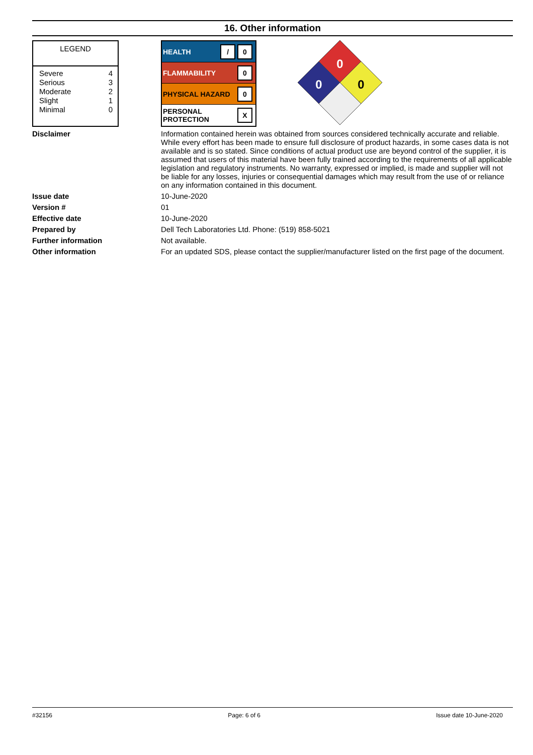16. Other information
LEGEND
| Severe | 4 |
| Serious | 3 |
| Moderate | 2 |
| Slight | 1 |
| Minimal | 0 |
HEALTH / 0
FLAMMABILITY 0
PHYSICAL HAZARD 0
PERSONAL
PROTECTION X
0
0
0
Disclaimer Information contained herein was obtained from sources considered technically accurate and reliable. While every effort has been made to ensure full disclosure of product hazards, in some cases data is not available and is so stated. Since conditions of actual product use are beyond control of the supplier, it is assumed that users of this material have been fully trained according to the requirements of all applicable legislation and regulatory instruments. No warranty, expressed or implied, is made and supplier will not be liable for any losses, injuries or consequential damages which may result from the use of or reliance on any information contained in this document.
Issue date 10-June-2020
Version # 01
Effective date 10-June-2020
Prepared by Dell Tech Laboratories Ltd. Phone: (519) 858-5021
Further information Not available.
Other information For an updated SDS, please contact the supplier/manufacturer listed on the first page of the document.
#32156 Page: 6 of 6 Issue date 10-June-2020